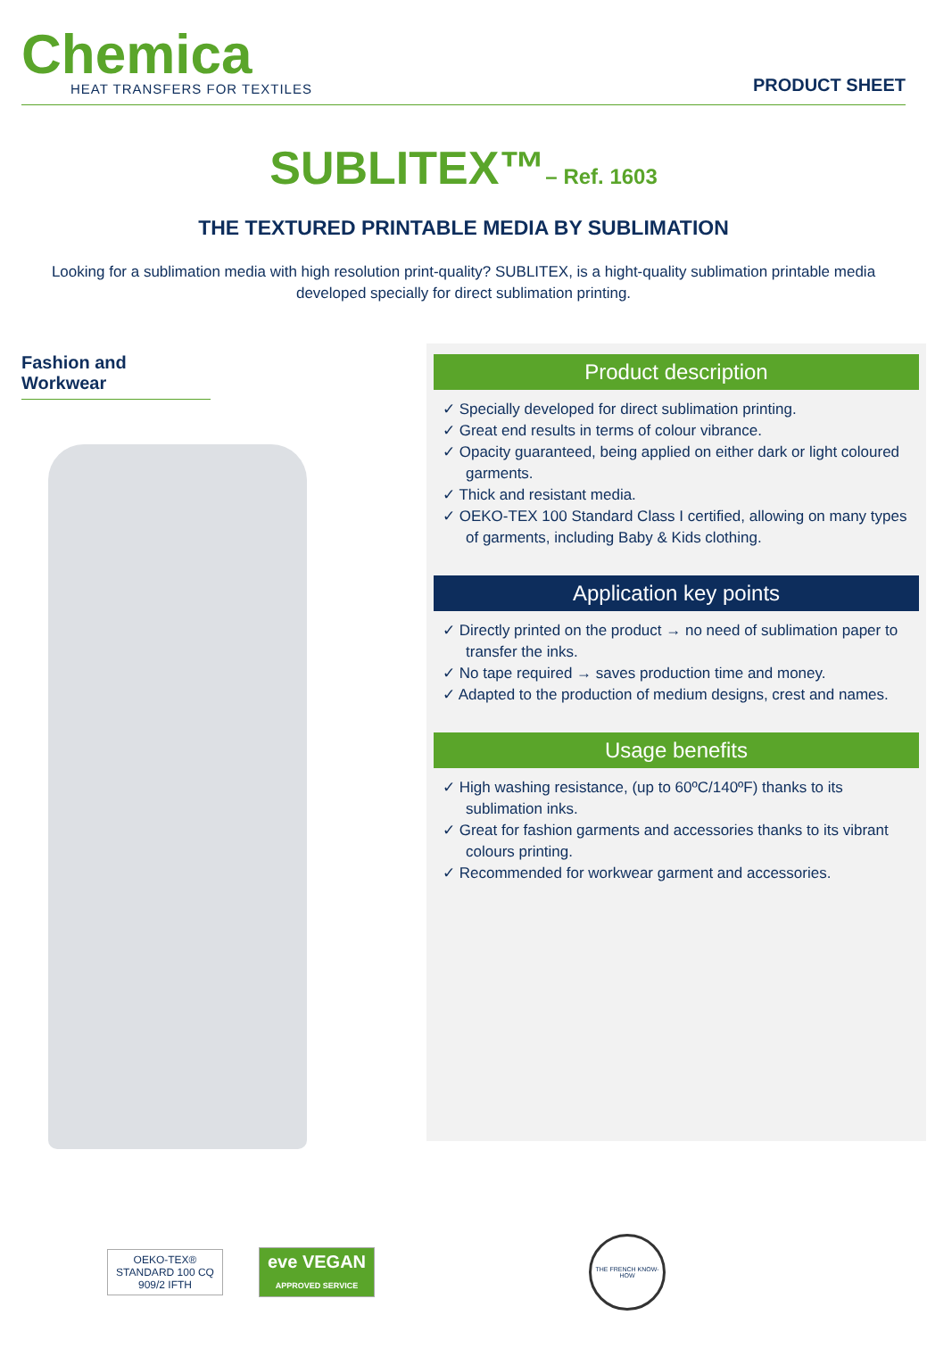Chemica
HEAT TRANSFERS FOR TEXTILES
PRODUCT SHEET
SUBLITEX™– Ref. 1603
THE TEXTURED PRINTABLE MEDIA BY SUBLIMATION
Looking for a sublimation media with high resolution print-quality? SUBLITEX, is a hight-quality sublimation printable media developed specially for direct sublimation printing.
Fashion and Workwear
Product description
✓ Specially developed for direct sublimation printing.
✓ Great end results in terms of colour vibrance.
✓ Opacity guaranteed, being applied on either dark or light coloured garments.
✓ Thick and resistant media.
✓ OEKO-TEX 100 Standard Class I certified, allowing on many types of garments, including Baby & Kids clothing.
Application key points
✓ Directly printed on the product → no need of sublimation paper to transfer the inks.
✓ No tape required → saves production time and money.
✓ Adapted to the production of medium designs, crest and names.
Usage benefits
✓ High washing resistance, (up to 60ºC/140ºF) thanks to its sublimation inks.
✓ Great for fashion garments and accessories thanks to its vibrant colours printing.
✓ Recommended for workwear garment and accessories.
OEKO-TEX® STANDARD 100 CQ 909/2 IFTH
eve VEGAN
APPROVED SERVICE
THE FRENCH KNOW-HOW